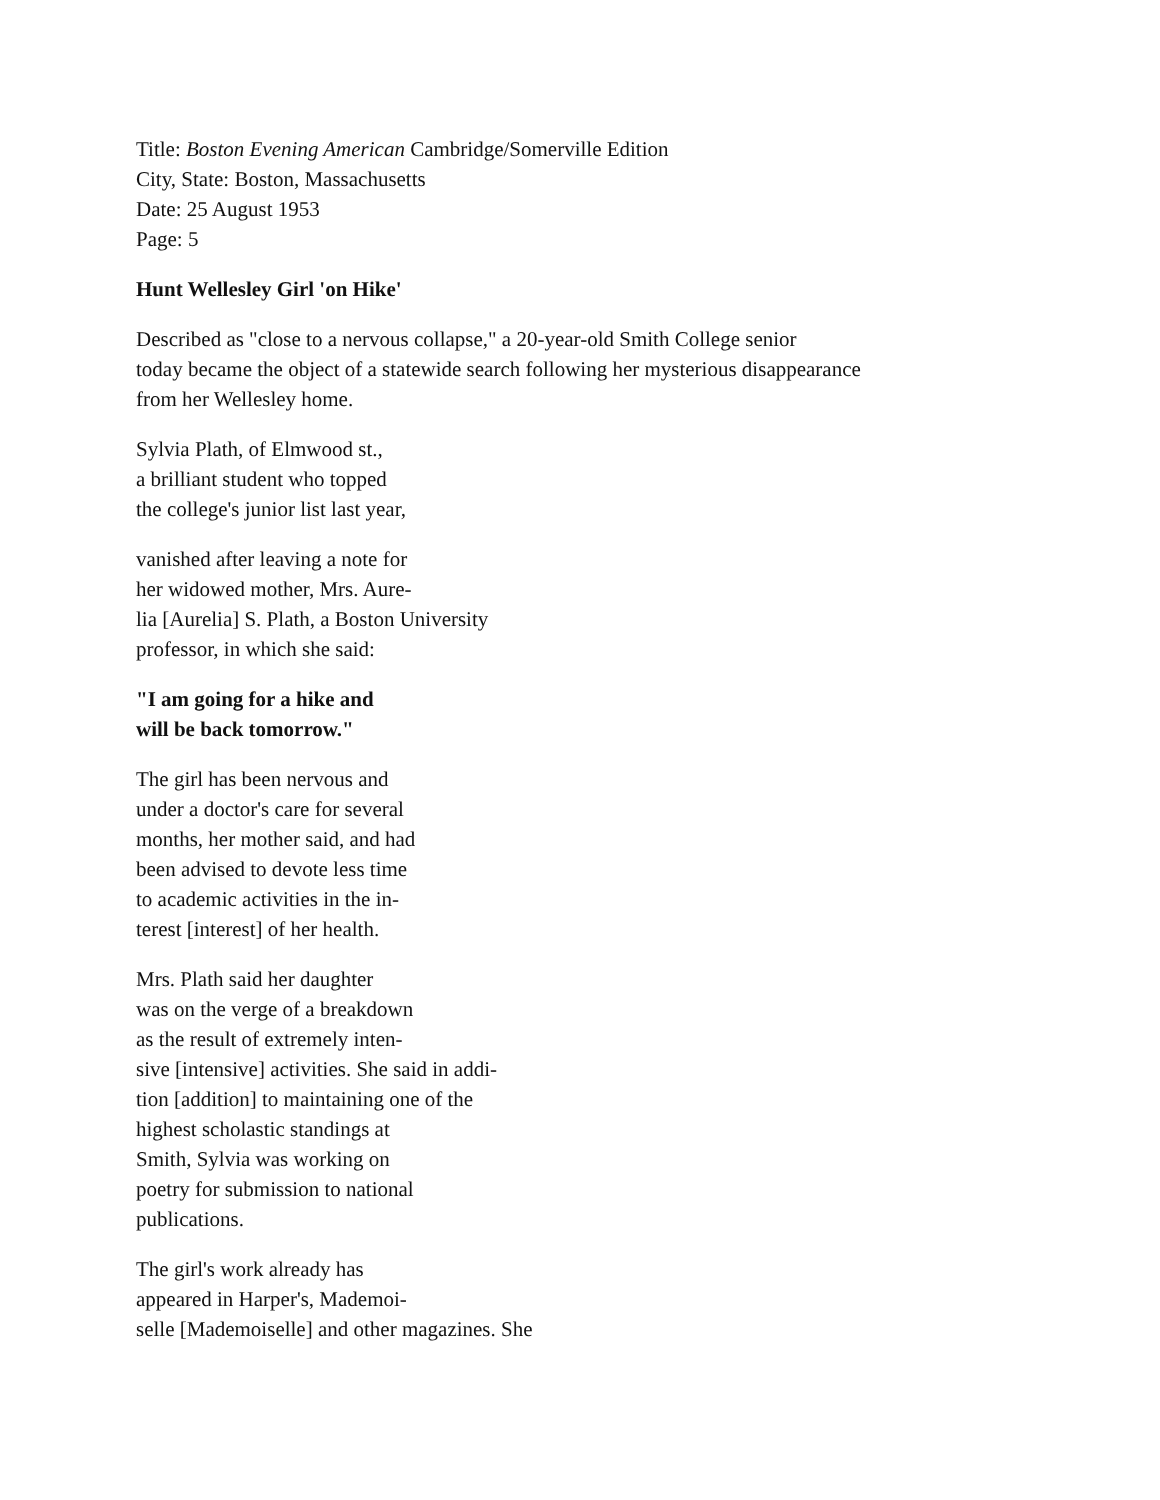Title: Boston Evening American Cambridge/Somerville Edition
City, State: Boston, Massachusetts
Date: 25 August 1953
Page: 5
Hunt Wellesley Girl 'on Hike'
Described as "close to a nervous collapse," a 20-year-old Smith College senior
today became the object of a statewide search following her mysterious disappearance
from her Wellesley home.
Sylvia Plath, of Elmwood st.,
a brilliant student who topped
the college's junior list last year,
vanished after leaving a note for
her widowed mother, Mrs. Aure-
lia [Aurelia] S. Plath, a Boston University
professor, in which she said:
"I am going for a hike and
will be back tomorrow."
The girl has been nervous and
under a doctor's care for several
months, her mother said, and had
been advised to devote less time
to academic activities in the in-
terest [interest] of her health.
Mrs. Plath said her daughter
was on the verge of a breakdown
as the result of extremely inten-
sive [intensive] activities. She said in addi-
tion [addition] to maintaining one of the
highest scholastic standings at
Smith, Sylvia was working on
poetry for submission to national
publications.
The girl's work already has
appeared in Harper's, Mademoi-
selle [Mademoiselle] and other magazines. She